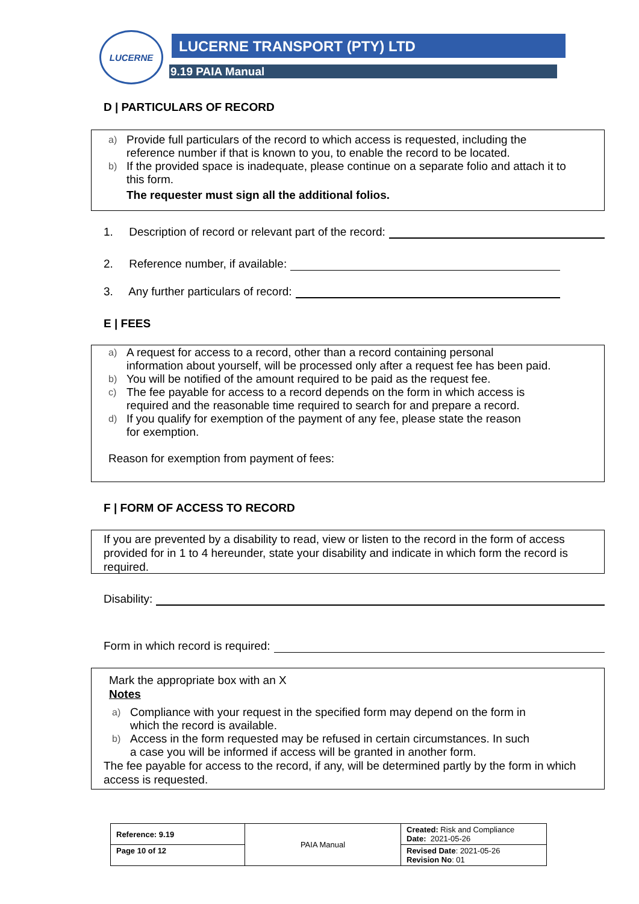LUCERNE LUCERNE TRANSPORT (PTY) LTD
9.19 PAIA Manual
D | PARTICULARS OF RECORD
a) Provide full particulars of the record to which access is requested, including the
reference number if that is known to you, to enable the record to be located.
b) If the provided space is inadequate, please continue on a separate folio and attach it to
this form.
The requester must sign all the additional folios.
1. Description of record or relevant part of the record:
2. Reference number, if available:
3. Any further particulars of record:
E | FEES
a) A request for access to a record, other than a record containing personal
information about yourself, will be processed only after a request fee has been paid.
b) You will be notified of the amount required to be paid as the request fee.
c) The fee payable for access to a record depends on the form in which access is
required and the reasonable time required to search for and prepare a record.
d) If you qualify for exemption of the payment of any fee, please state the reason
for exemption.
Reason for exemption from payment of fees:
F | FORM OF ACCESS TO RECORD
If you are prevented by a disability to read, view or listen to the record in the form of access provided for in 1 to 4 hereunder, state your disability and indicate in which form the record is required.
Disability:
Form in which record is required:
Mark the appropriate box with an X
Notes
a) Compliance with your request in the specified form may depend on the form in
which the record is available.
b) Access in the form requested may be refused in certain circumstances. In such
a case you will be informed if access will be granted in another form.
The fee payable for access to the record, if any, will be determined partly by the form in which access is requested.
| Reference: 9.19 | PAIA Manual | Created: Risk and Compliance Date: 2021-05-26 |
| Page 10 of 12 | | Revised Date : 2021-05-26 Revision No : 01 |